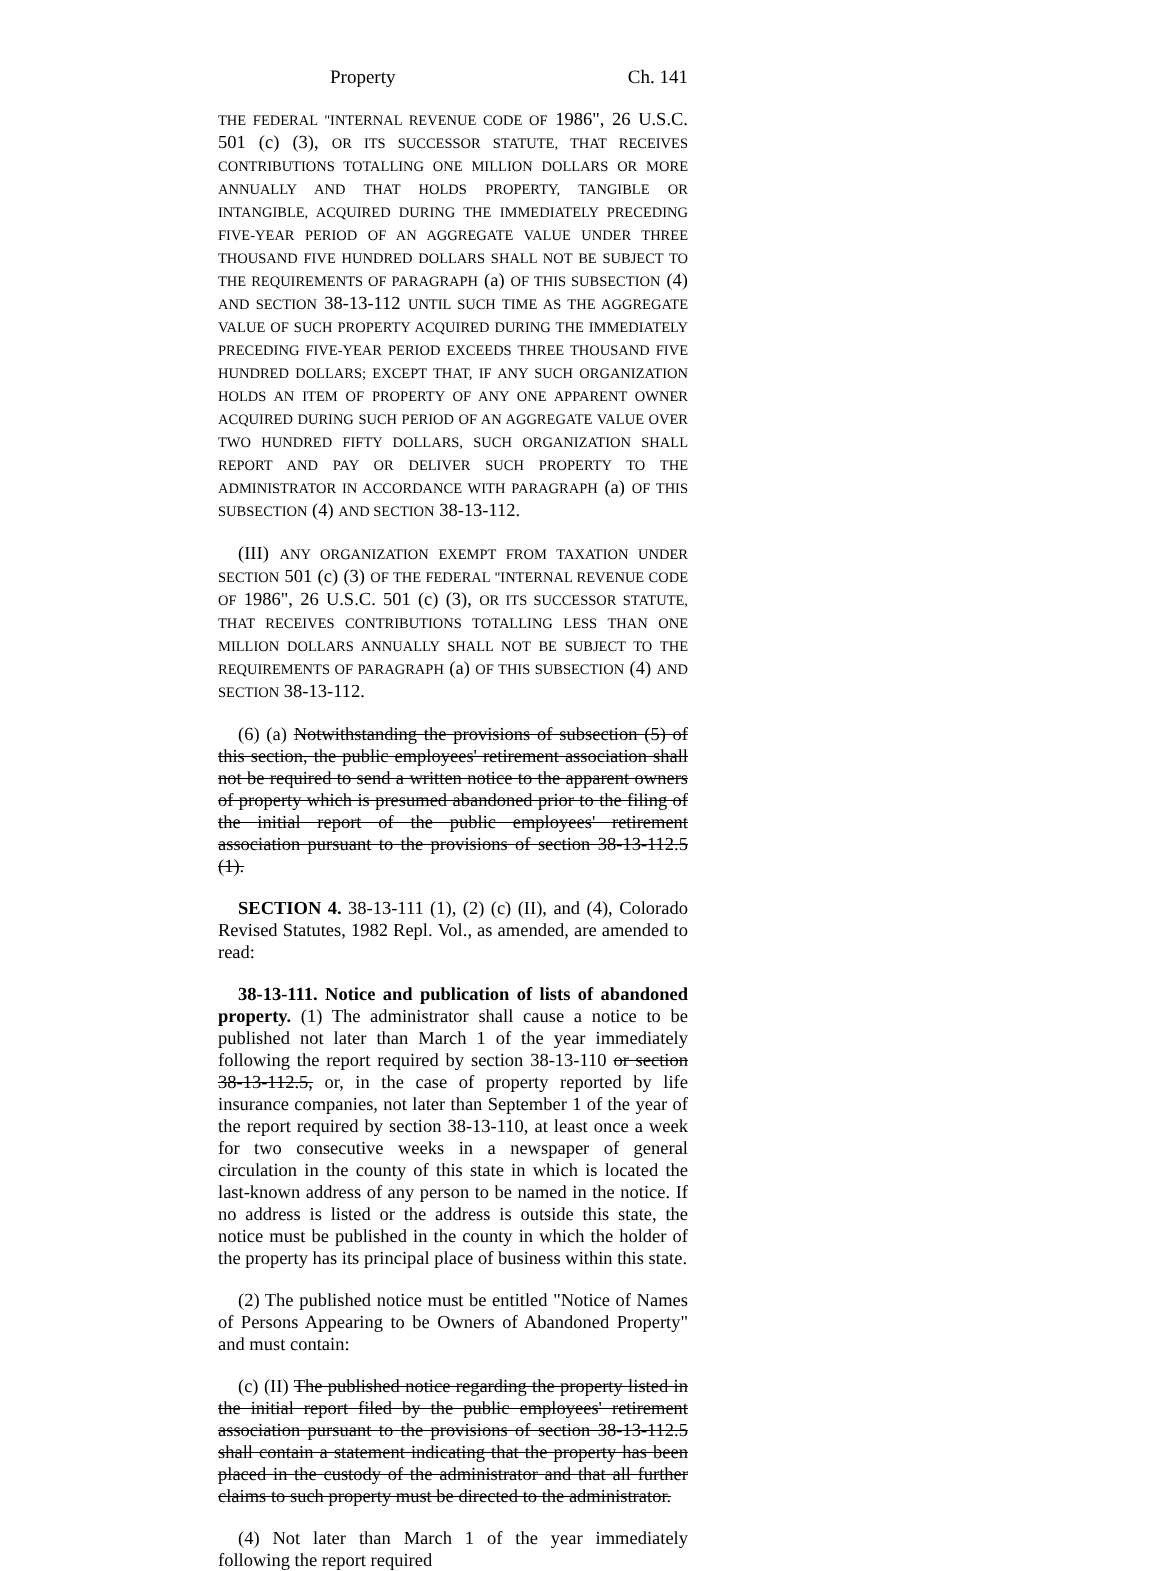Property Ch. 141
THE FEDERAL "INTERNAL REVENUE CODE OF 1986", 26 U.S.C. 501 (c) (3), OR ITS SUCCESSOR STATUTE, THAT RECEIVES CONTRIBUTIONS TOTALLING ONE MILLION DOLLARS OR MORE ANNUALLY AND THAT HOLDS PROPERTY, TANGIBLE OR INTANGIBLE, ACQUIRED DURING THE IMMEDIATELY PRECEDING FIVE-YEAR PERIOD OF AN AGGREGATE VALUE UNDER THREE THOUSAND FIVE HUNDRED DOLLARS SHALL NOT BE SUBJECT TO THE REQUIREMENTS OF PARAGRAPH (a) OF THIS SUBSECTION (4) AND SECTION 38-13-112 UNTIL SUCH TIME AS THE AGGREGATE VALUE OF SUCH PROPERTY ACQUIRED DURING THE IMMEDIATELY PRECEDING FIVE-YEAR PERIOD EXCEEDS THREE THOUSAND FIVE HUNDRED DOLLARS; EXCEPT THAT, IF ANY SUCH ORGANIZATION HOLDS AN ITEM OF PROPERTY OF ANY ONE APPARENT OWNER ACQUIRED DURING SUCH PERIOD OF AN AGGREGATE VALUE OVER TWO HUNDRED FIFTY DOLLARS, SUCH ORGANIZATION SHALL REPORT AND PAY OR DELIVER SUCH PROPERTY TO THE ADMINISTRATOR IN ACCORDANCE WITH PARAGRAPH (a) OF THIS SUBSECTION (4) AND SECTION 38-13-112.
(III) ANY ORGANIZATION EXEMPT FROM TAXATION UNDER SECTION 501 (c) (3) OF THE FEDERAL "INTERNAL REVENUE CODE OF 1986", 26 U.S.C. 501 (c) (3), OR ITS SUCCESSOR STATUTE, THAT RECEIVES CONTRIBUTIONS TOTALLING LESS THAN ONE MILLION DOLLARS ANNUALLY SHALL NOT BE SUBJECT TO THE REQUIREMENTS OF PARAGRAPH (a) OF THIS SUBSECTION (4) AND SECTION 38-13-112.
(6) (a) Notwithstanding the provisions of subsection (5) of this section, the public employees' retirement association shall not be required to send a written notice to the apparent owners of property which is presumed abandoned prior to the filing of the initial report of the public employees' retirement association pursuant to the provisions of section 38-13-112.5 (1).
SECTION 4. 38-13-111 (1), (2) (c) (II), and (4), Colorado Revised Statutes, 1982 Repl. Vol., as amended, are amended to read:
38-13-111. Notice and publication of lists of abandoned property. (1) The administrator shall cause a notice to be published not later than March 1 of the year immediately following the report required by section 38-13-110 or section 38-13-112.5, or, in the case of property reported by life insurance companies, not later than September 1 of the year of the report required by section 38-13-110, at least once a week for two consecutive weeks in a newspaper of general circulation in the county of this state in which is located the last-known address of any person to be named in the notice. If no address is listed or the address is outside this state, the notice must be published in the county in which the holder of the property has its principal place of business within this state.
(2) The published notice must be entitled "Notice of Names of Persons Appearing to be Owners of Abandoned Property" and must contain:
(c) (II) The published notice regarding the property listed in the initial report filed by the public employees' retirement association pursuant to the provisions of section 38-13-112.5 shall contain a statement indicating that the property has been placed in the custody of the administrator and that all further claims to such property must be directed to the administrator.
(4) Not later than March 1 of the year immediately following the report required